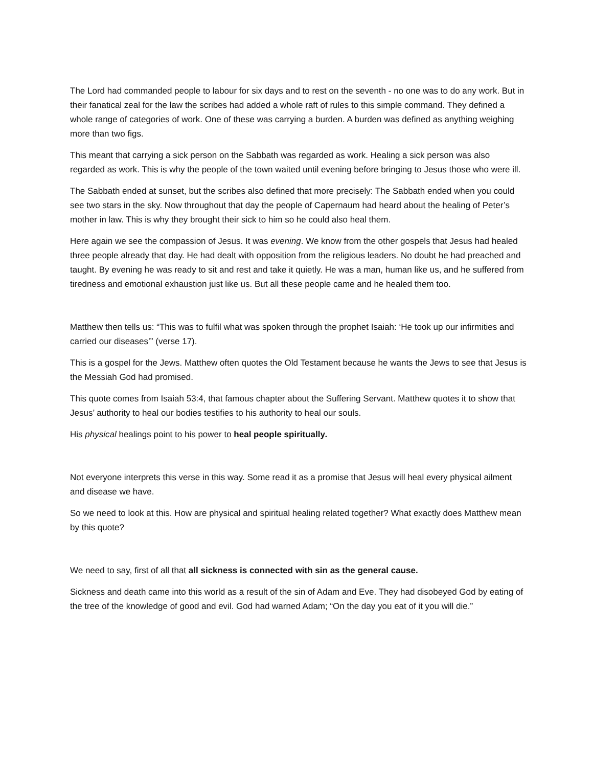The Lord had commanded people to labour for six days and to rest on the seventh - no one was to do any work. But in their fanatical zeal for the law the scribes had added a whole raft of rules to this simple command. They defined a whole range of categories of work. One of these was carrying a burden. A burden was defined as anything weighing more than two figs.
This meant that carrying a sick person on the Sabbath was regarded as work. Healing a sick person was also regarded as work. This is why the people of the town waited until evening before bringing to Jesus those who were ill.
The Sabbath ended at sunset, but the scribes also defined that more precisely: The Sabbath ended when you could see two stars in the sky. Now throughout that day the people of Capernaum had heard about the healing of Peter’s mother in law. This is why they brought their sick to him so he could also heal them.
Here again we see the compassion of Jesus. It was evening. We know from the other gospels that Jesus had healed three people already that day. He had dealt with opposition from the religious leaders. No doubt he had preached and taught. By evening he was ready to sit and rest and take it quietly. He was a man, human like us, and he suffered from tiredness and emotional exhaustion just like us. But all these people came and he healed them too.
Matthew then tells us: “This was to fulfil what was spoken through the prophet Isaiah: ‘He took up our infirmities and carried our diseases’” (verse 17).
This is a gospel for the Jews. Matthew often quotes the Old Testament because he wants the Jews to see that Jesus is the Messiah God had promised.
This quote comes from Isaiah 53:4, that famous chapter about the Suffering Servant. Matthew quotes it to show that Jesus’ authority to heal our bodies testifies to his authority to heal our souls.
His physical healings point to his power to heal people spiritually.
Not everyone interprets this verse in this way. Some read it as a promise that Jesus will heal every physical ailment and disease we have.
So we need to look at this. How are physical and spiritual healing related together? What exactly does Matthew mean by this quote?
We need to say, first of all that all sickness is connected with sin as the general cause.
Sickness and death came into this world as a result of the sin of Adam and Eve. They had disobeyed God by eating of the tree of the knowledge of good and evil. God had warned Adam; “On the day you eat of it you will die.”